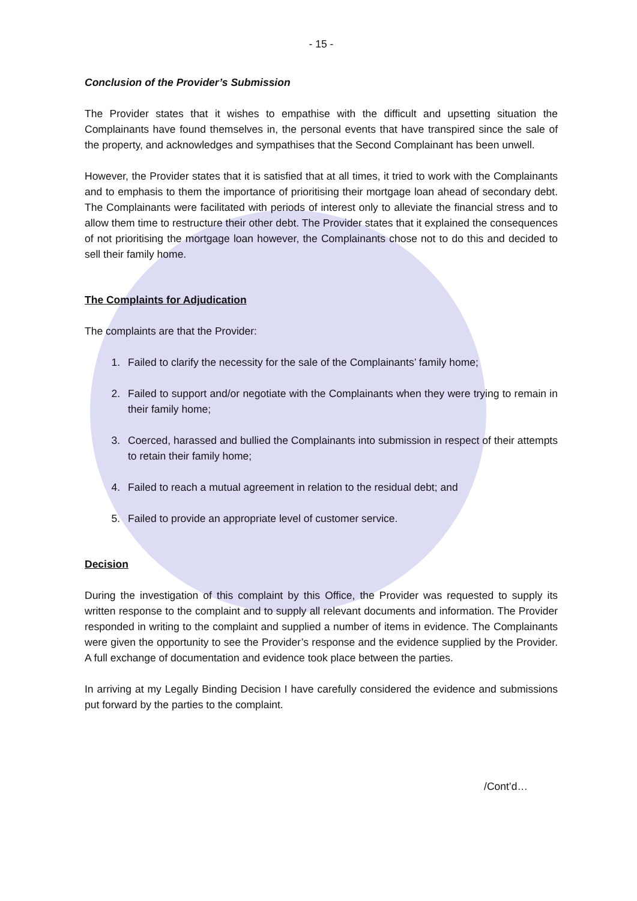- 15 -
Conclusion of the Provider’s Submission
The Provider states that it wishes to empathise with the difficult and upsetting situation the Complainants have found themselves in, the personal events that have transpired since the sale of the property, and acknowledges and sympathises that the Second Complainant has been unwell.
However, the Provider states that it is satisfied that at all times, it tried to work with the Complainants and to emphasis to them the importance of prioritising their mortgage loan ahead of secondary debt. The Complainants were facilitated with periods of interest only to alleviate the financial stress and to allow them time to restructure their other debt. The Provider states that it explained the consequences of not prioritising the mortgage loan however, the Complainants chose not to do this and decided to sell their family home.
The Complaints for Adjudication
The complaints are that the Provider:
1. Failed to clarify the necessity for the sale of the Complainants’ family home;
2. Failed to support and/or negotiate with the Complainants when they were trying to remain in their family home;
3. Coerced, harassed and bullied the Complainants into submission in respect of their attempts to retain their family home;
4. Failed to reach a mutual agreement in relation to the residual debt; and
5. Failed to provide an appropriate level of customer service.
Decision
During the investigation of this complaint by this Office, the Provider was requested to supply its written response to the complaint and to supply all relevant documents and information. The Provider responded in writing to the complaint and supplied a number of items in evidence. The Complainants were given the opportunity to see the Provider’s response and the evidence supplied by the Provider. A full exchange of documentation and evidence took place between the parties.
In arriving at my Legally Binding Decision I have carefully considered the evidence and submissions put forward by the parties to the complaint.
/Cont’d…